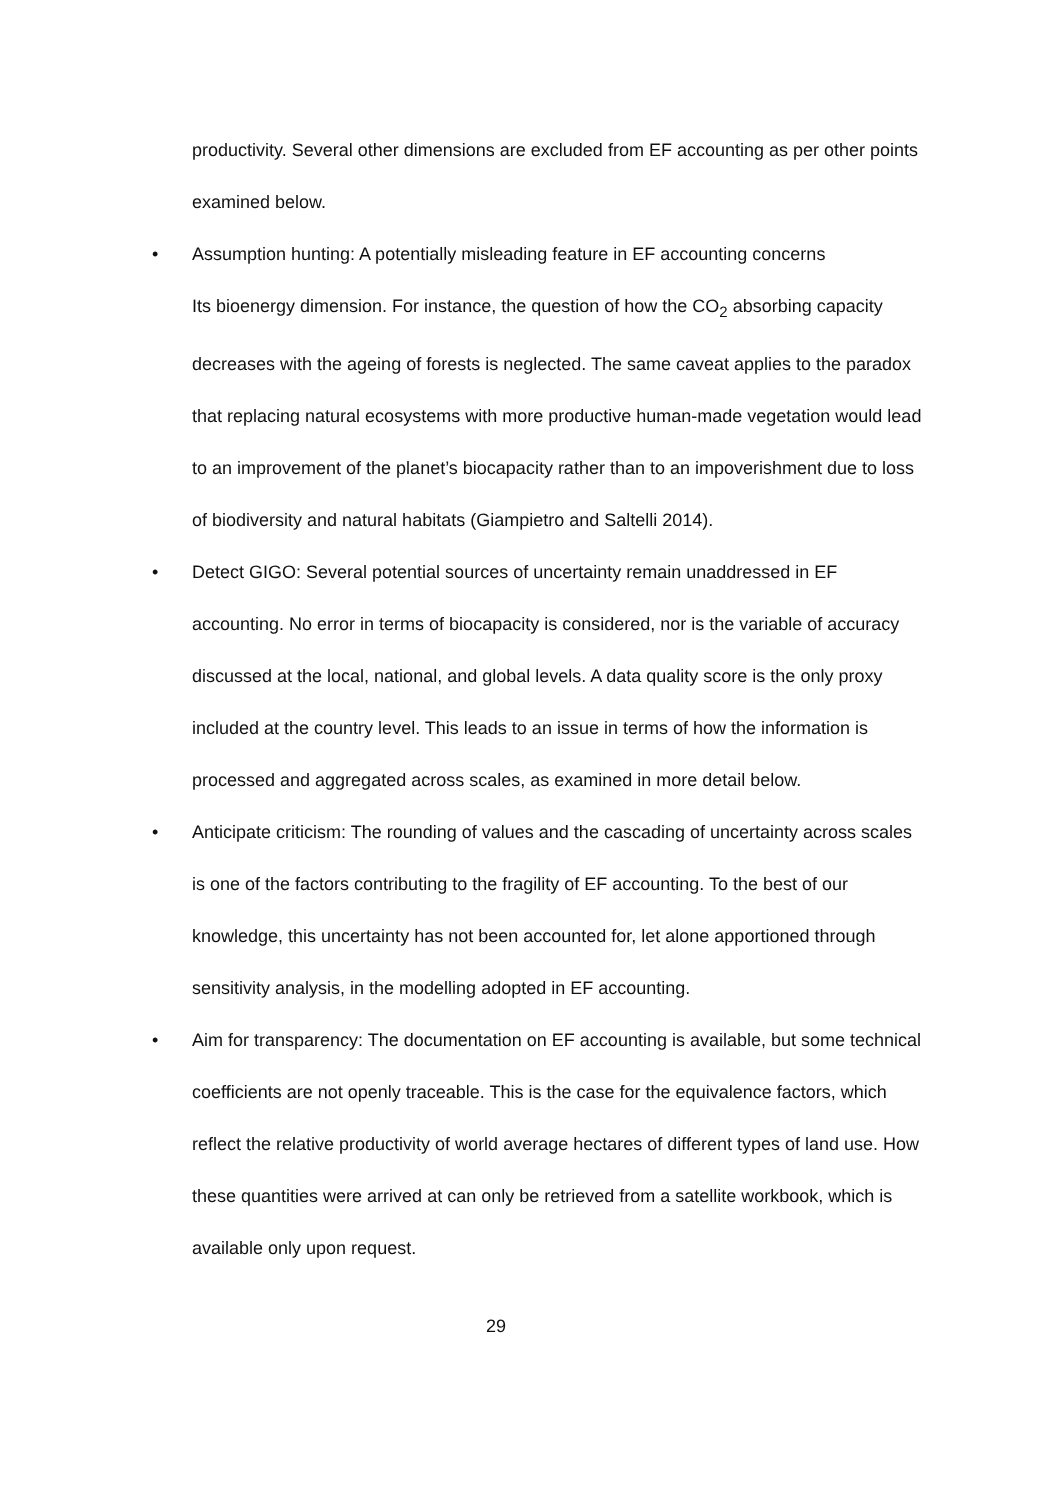productivity. Several other dimensions are excluded from EF accounting as per other points examined below.
• Assumption hunting: A potentially misleading feature in EF accounting concerns
Its bioenergy dimension. For instance, the question of how the CO<sub>2</sub> absorbing capacity decreases with the ageing of forests is neglected. The same caveat applies to the paradox that replacing natural ecosystems with more productive human-made vegetation would lead to an improvement of the planet’s biocapacity rather than to an impoverishment due to loss of biodiversity and natural habitats (Giampietro and Saltelli 2014).
• Detect GIGO: Several potential sources of uncertainty remain unaddressed in EF accounting. No error in terms of biocapacity is considered, nor is the variable of accuracy discussed at the local, national, and global levels. A data quality score is the only proxy included at the country level. This leads to an issue in terms of how the information is processed and aggregated across scales, as examined in more detail below.
• Anticipate criticism: The rounding of values and the cascading of uncertainty across scales is one of the factors contributing to the fragility of EF accounting. To the best of our knowledge, this uncertainty has not been accounted for, let alone apportioned through sensitivity analysis, in the modelling adopted in EF accounting.
• Aim for transparency: The documentation on EF accounting is available, but some technical coefficients are not openly traceable. This is the case for the equivalence factors, which reflect the relative productivity of world average hectares of different types of land use. How these quantities were arrived at can only be retrieved from a satellite workbook, which is available only upon request.
29